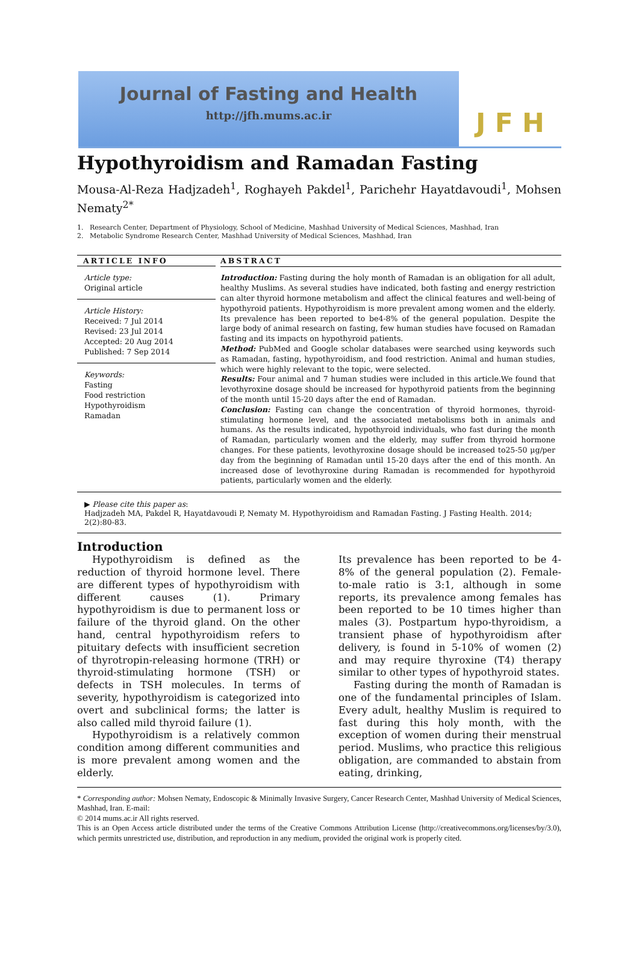Journal of Fasting and Health
http://jfh.mums.ac.ir
J F H
Hypothyroidism and Ramadan Fasting
Mousa-Al-Reza Hadjzadeh<sup>1</sup>, Roghayeh Pakdel<sup>1</sup>, Parichehr Hayatdavoudi<sup>1</sup>, Mohsen Nematy<sup>2*</sup>
1. Research Center, Department of Physiology, School of Medicine, Mashhad University of Medical Sciences, Mashhad, Iran
2. Metabolic Syndrome Research Center, Mashhad University of Medical Sciences, Mashhad, Iran
ARTICLE INFO
Article type:
Original article
Article History:
Received: 7 Jul 2014
Revised: 23 Jul 2014
Accepted: 20 Aug 2014
Published: 7 Sep 2014
Keywords:
Fasting
Food restriction
Hypothyroidism
Ramadan
ABSTRACT
Introduction: Fasting during the holy month of Ramadan is an obligation for all adult, healthy Muslims. As several studies have indicated, both fasting and energy restriction can alter thyroid hormone metabolism and affect the clinical features and well-being of hypothyroid patients. Hypothyroidism is more prevalent among women and the elderly. Its prevalence has been reported to be4-8% of the general population. Despite the large body of animal research on fasting, few human studies have focused on Ramadan fasting and its impacts on hypothyroid patients.
Method: PubMed and Google scholar databases were searched using keywords such as Ramadan, fasting, hypothyroidism, and food restriction. Animal and human studies, which were highly relevant to the topic, were selected.
Results: Four animal and 7 human studies were included in this article.We found that levothyroxine dosage should be increased for hypothyroid patients from the beginning of the month until 15-20 days after the end of Ramadan.
Conclusion: Fasting can change the concentration of thyroid hormones, thyroid-stimulating hormone level, and the associated metabolisms both in animals and humans. As the results indicated, hypothyroid individuals, who fast during the month of Ramadan, particularly women and the elderly, may suffer from thyroid hormone changes. For these patients, levothyroxine dosage should be increased to25-50 µg/per day from the beginning of Ramadan until 15-20 days after the end of this month. An increased dose of levothyroxine during Ramadan is recommended for hypothyroid patients, particularly women and the elderly.
▶ Please cite this paper as:
Hadjzadeh MA, Pakdel R, Hayatdavoudi P, Nematy M. Hypothyroidism and Ramadan Fasting. J Fasting Health. 2014; 2(2):80-83.
Introduction
Hypothyroidism is defined as the reduction of thyroid hormone level. There are different types of hypothyroidism with different causes (1). Primary hypothyroidism is due to permanent loss or failure of the thyroid gland. On the other hand, central hypothyroidism refers to pituitary defects with insufficient secretion of thyrotropin-releasing hormone (TRH) or thyroid-stimulating hormone (TSH) or defects in TSH molecules. In terms of severity, hypothyroidism is categorized into overt and subclinical forms; the latter is also called mild thyroid failure (1).
Hypothyroidism is a relatively common condition among different communities and is more prevalent among women and the elderly.
Its prevalence has been reported to be 4-8% of the general population (2). Female-to-male ratio is 3:1, although in some reports, its prevalence among females has been reported to be 10 times higher than males (3). Postpartum hypo-thyroidism, a transient phase of hypothyroidism after delivery, is found in 5-10% of women (2) and may require thyroxine (T4) therapy similar to other types of hypothyroid states.
Fasting during the month of Ramadan is one of the fundamental principles of Islam. Every adult, healthy Muslim is required to fast during this holy month, with the exception of women during their menstrual period. Muslims, who practice this religious obligation, are commanded to abstain from eating, drinking,
* Corresponding author: Mohsen Nematy, Endoscopic & Minimally Invasive Surgery, Cancer Research Center, Mashhad University of Medical Sciences, Mashhad, Iran. E-mail:
© 2014 mums.ac.ir All rights reserved.
This is an Open Access article distributed under the terms of the Creative Commons Attribution License (http://creativecommons.org/licenses/by/3.0), which permits unrestricted use, distribution, and reproduction in any medium, provided the original work is properly cited.